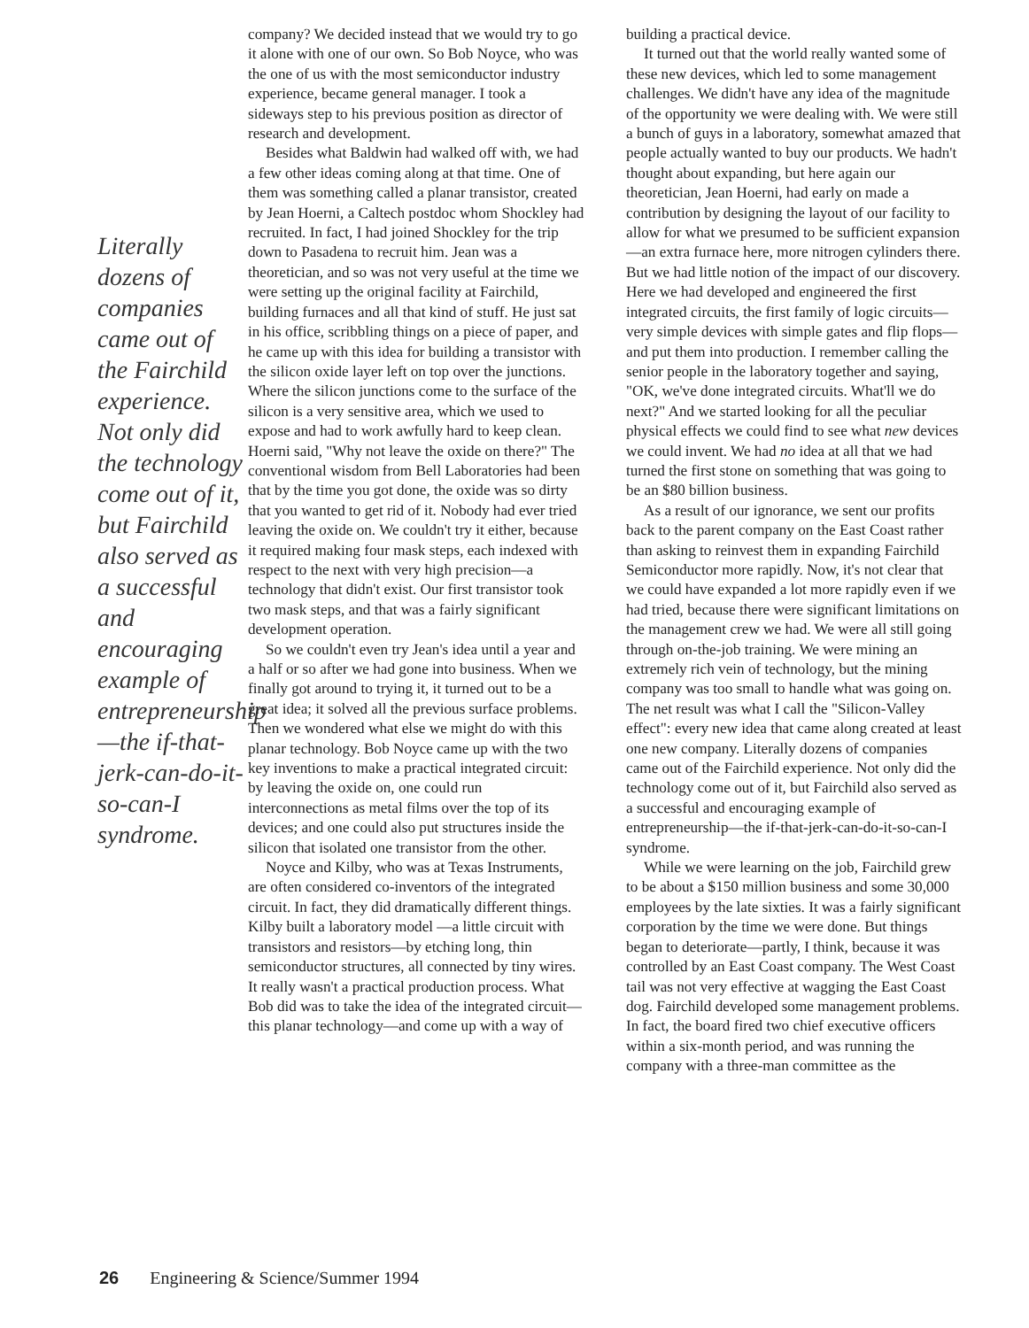Literally dozens of companies came out of the Fairchild experience. Not only did the technology come out of it, but Fairchild also served as a successful and encouraging example of entrepreneurship—the if-that-jerk-can-do-it-so-can-I syndrome.
company? We decided instead that we would try to go it alone with one of our own. So Bob Noyce, who was the one of us with the most semiconductor industry experience, became general manager. I took a sideways step to his previous position as director of research and development.
Besides what Baldwin had walked off with, we had a few other ideas coming along at that time. One of them was something called a planar transistor, created by Jean Hoerni, a Caltech postdoc whom Shockley had recruited. In fact, I had joined Shockley for the trip down to Pasadena to recruit him. Jean was a theoretician, and so was not very useful at the time we were setting up the original facility at Fairchild, building furnaces and all that kind of stuff. He just sat in his office, scribbling things on a piece of paper, and he came up with this idea for building a transistor with the silicon oxide layer left on top over the junctions. Where the silicon junctions come to the surface of the silicon is a very sensitive area, which we used to expose and had to work awfully hard to keep clean. Hoerni said, "Why not leave the oxide on there?" The conventional wisdom from Bell Laboratories had been that by the time you got done, the oxide was so dirty that you wanted to get rid of it. Nobody had ever tried leaving the oxide on. We couldn't try it either, because it required making four mask steps, each indexed with respect to the next with very high precision—a technology that didn't exist. Our first transistor took two mask steps, and that was a fairly significant development operation.
So we couldn't even try Jean's idea until a year and a half or so after we had gone into business. When we finally got around to trying it, it turned out to be a great idea; it solved all the previous surface problems. Then we wondered what else we might do with this planar technology. Bob Noyce came up with the two key inventions to make a practical integrated circuit: by leaving the oxide on, one could run interconnections as metal films over the top of its devices; and one could also put structures inside the silicon that isolated one transistor from the other.
Noyce and Kilby, who was at Texas Instruments, are often considered co-inventors of the integrated circuit. In fact, they did dramatically different things. Kilby built a laboratory model —a little circuit with transistors and resistors—by etching long, thin semiconductor structures, all connected by tiny wires. It really wasn't a practical production process. What Bob did was to take the idea of the integrated circuit—this planar technology—and come up with a way of
building a practical device.
It turned out that the world really wanted some of these new devices, which led to some management challenges. We didn't have any idea of the magnitude of the opportunity we were dealing with. We were still a bunch of guys in a laboratory, somewhat amazed that people actually wanted to buy our products. We hadn't thought about expanding, but here again our theoretician, Jean Hoerni, had early on made a contribution by designing the layout of our facility to allow for what we presumed to be sufficient expansion—an extra furnace here, more nitrogen cylinders there. But we had little notion of the impact of our discovery. Here we had developed and engineered the first integrated circuits, the first family of logic circuits—very simple devices with simple gates and flip flops—and put them into production. I remember calling the senior people in the laboratory together and saying, "OK, we've done integrated circuits. What'll we do next?" And we started looking for all the peculiar physical effects we could find to see what new devices we could invent. We had no idea at all that we had turned the first stone on something that was going to be an $80 billion business.
As a result of our ignorance, we sent our profits back to the parent company on the East Coast rather than asking to reinvest them in expanding Fairchild Semiconductor more rapidly. Now, it's not clear that we could have expanded a lot more rapidly even if we had tried, because there were significant limitations on the management crew we had. We were all still going through on-the-job training. We were mining an extremely rich vein of technology, but the mining company was too small to handle what was going on. The net result was what I call the "Silicon-Valley effect": every new idea that came along created at least one new company. Literally dozens of companies came out of the Fairchild experience. Not only did the technology come out of it, but Fairchild also served as a successful and encouraging example of entrepreneurship—the if-that-jerk-can-do-it-so-can-I syndrome.
While we were learning on the job, Fairchild grew to be about a $150 million business and some 30,000 employees by the late sixties. It was a fairly significant corporation by the time we were done. But things began to deteriorate—partly, I think, because it was controlled by an East Coast company. The West Coast tail was not very effective at wagging the East Coast dog. Fairchild developed some management problems. In fact, the board fired two chief executive officers within a six-month period, and was running the company with a three-man committee as the
26 Engineering & Science/Summer 1994